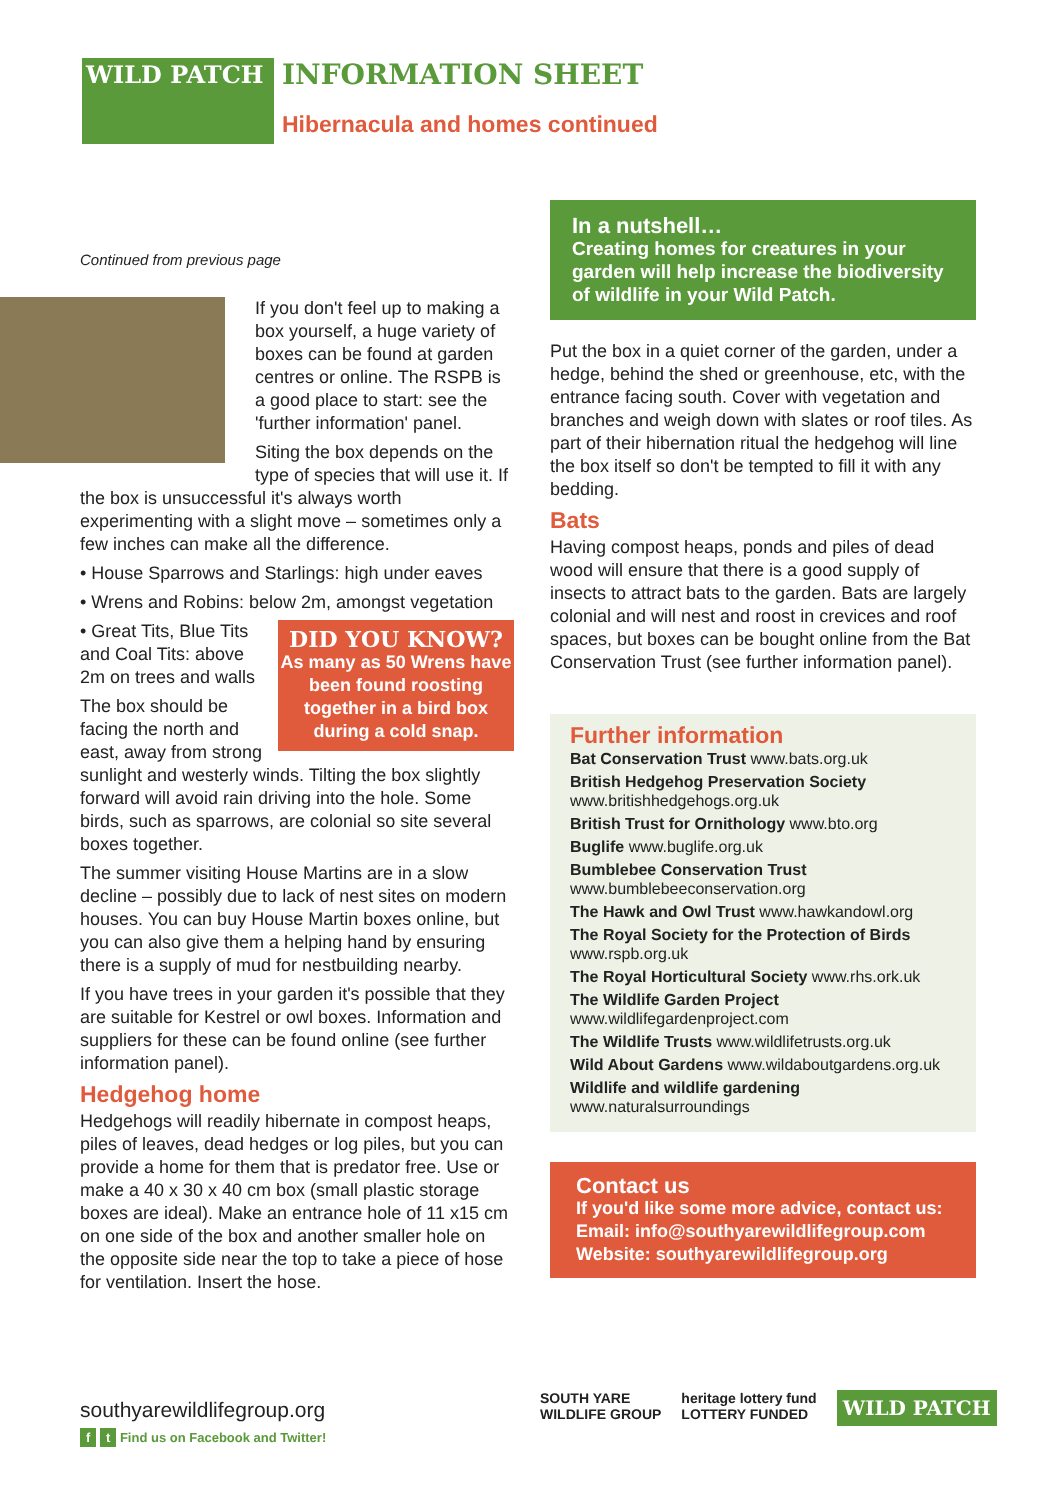WILD PATCH
INFORMATION SHEET
Hibernacula and homes continued
Continued from previous page
If you don't feel up to making a box yourself, a huge variety of boxes can be found at garden centres or online. The RSPB is a good place to start: see the 'further information' panel.
Siting the box depends on the type of species that will use it. If the box is unsuccessful it's always worth experimenting with a slight move – sometimes only a few inches can make all the difference.
• House Sparrows and Starlings: high under eaves
• Wrens and Robins: below 2m, amongst vegetation
DID YOU KNOW?
As many as 50 Wrens have been found roosting together in a bird box during a cold snap.
• Great Tits, Blue Tits and Coal Tits: above 2m on trees and walls
The box should be facing the north and east, away from strong sunlight and westerly winds. Tilting the box slightly forward will avoid rain driving into the hole. Some birds, such as sparrows, are colonial so site several boxes together.
The summer visiting House Martins are in a slow decline – possibly due to lack of nest sites on modern houses. You can buy House Martin boxes online, but you can also give them a helping hand by ensuring there is a supply of mud for nestbuilding nearby.
If you have trees in your garden it's possible that they are suitable for Kestrel or owl boxes. Information and suppliers for these can be found online (see further information panel).
Hedgehog home
Hedgehogs will readily hibernate in compost heaps, piles of leaves, dead hedges or log piles, but you can provide a home for them that is predator free. Use or make a 40 x 30 x 40 cm box (small plastic storage boxes are ideal). Make an entrance hole of 11 x15 cm on one side of the box and another smaller hole on the opposite side near the top to take a piece of hose for ventilation. Insert the hose.
In a nutshell…
Creating homes for creatures in your garden will help increase the biodiversity of wildlife in your Wild Patch.
Put the box in a quiet corner of the garden, under a hedge, behind the shed or greenhouse, etc, with the entrance facing south. Cover with vegetation and branches and weigh down with slates or roof tiles. As part of their hibernation ritual the hedgehog will line the box itself so don't be tempted to fill it with any bedding.
Bats
Having compost heaps, ponds and piles of dead wood will ensure that there is a good supply of insects to attract bats to the garden. Bats are largely colonial and will nest and roost in crevices and roof spaces, but boxes can be bought online from the Bat Conservation Trust (see further information panel).
Further information
Bat Conservation Trust www.bats.org.uk
British Hedgehog Preservation Society
www.britishhedgehogs.org.uk
British Trust for Ornithology www.bto.org
Buglife www.buglife.org.uk
Bumblebee Conservation Trust
www.bumblebeeconservation.org
The Hawk and Owl Trust www.hawkandowl.org
The Royal Society for the Protection of Birds
www.rspb.org.uk
The Royal Horticultural Society www.rhs.ork.uk
The Wildlife Garden Project
www.wildlifegardenproject.com
The Wildlife Trusts www.wildlifetrusts.org.uk
Wild About Gardens www.wildaboutgardens.org.uk
Wildlife and wildlife gardening
www.naturalsurroundings
Contact us
If you'd like some more advice, contact us:
Email: info@southyarewildlifegroup.com
Website: southyarewildlifegroup.org
southyarewildlifegroup.org
f t Find us on Facebook and Twitter!
SOUTH YARE
WILDLIFE GROUP
heritage lottery fund
LOTTERY FUNDED
WILD PATCH